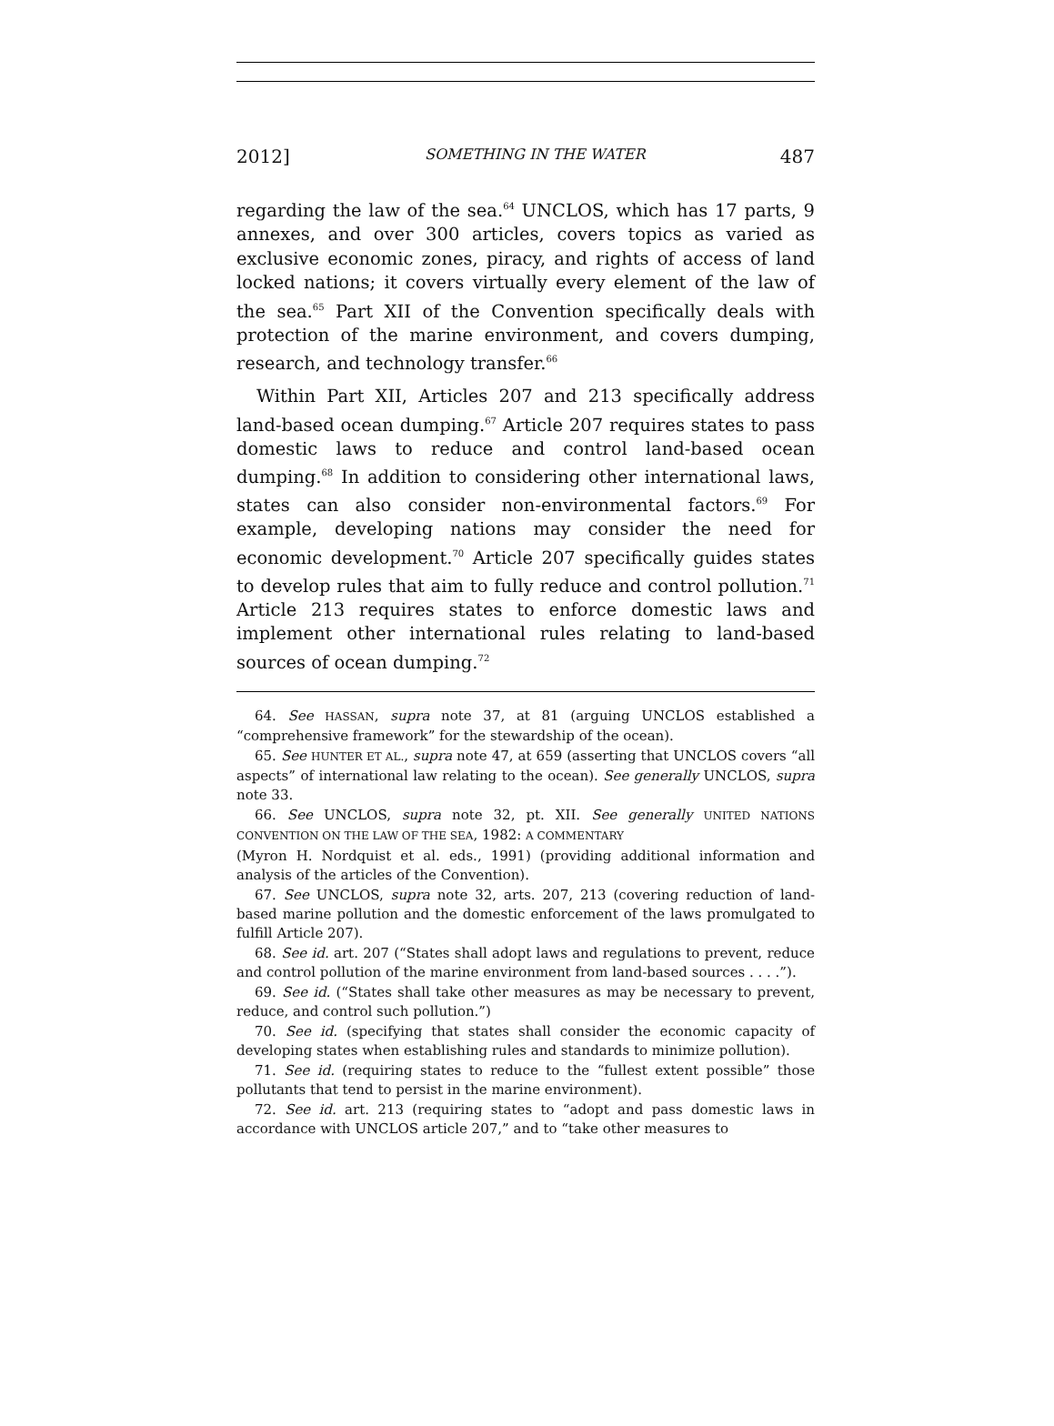2012] SOMETHING IN THE WATER 487
regarding the law of the sea.<sup>64</sup> UNCLOS, which has 17 parts, 9 annexes, and over 300 articles, covers topics as varied as exclusive economic zones, piracy, and rights of access of land locked nations; it covers virtually every element of the law of the sea.<sup>65</sup> Part XII of the Convention specifically deals with protection of the marine environment, and covers dumping, research, and technology transfer.<sup>66</sup>
Within Part XII, Articles 207 and 213 specifically address land-based ocean dumping.<sup>67</sup> Article 207 requires states to pass domestic laws to reduce and control land-based ocean dumping.<sup>68</sup> In addition to considering other international laws, states can also consider non-environmental factors.<sup>69</sup> For example, developing nations may consider the need for economic development.<sup>70</sup> Article 207 specifically guides states to develop rules that aim to fully reduce and control pollution.<sup>71</sup> Article 213 requires states to enforce domestic laws and implement other international rules relating to land-based sources of ocean dumping.<sup>72</sup>
64. See HASSAN, supra note 37, at 81 (arguing UNCLOS established a “comprehensive framework” for the stewardship of the ocean).
65. See HUNTER ET AL., supra note 47, at 659 (asserting that UNCLOS covers “all aspects” of international law relating to the ocean). See generally UNCLOS, supra note 33.
66. See UNCLOS, supra note 32, pt. XII. See generally UNITED NATIONS CONVENTION ON THE LAW OF THE SEA, 1982: A COMMENTARY
(Myron H. Nordquist et al. eds., 1991) (providing additional information and analysis of the articles of the Convention).
67. See UNCLOS, supra note 32, arts. 207, 213 (covering reduction of land-based marine pollution and the domestic enforcement of the laws promulgated to fulfill Article 207).
68. See id. art. 207 (“States shall adopt laws and regulations to prevent, reduce and control pollution of the marine environment from land-based sources . . . .”).
69. See id. (“States shall take other measures as may be necessary to prevent, reduce, and control such pollution.”)
70. See id. (specifying that states shall consider the economic capacity of developing states when establishing rules and standards to minimize pollution).
71. See id. (requiring states to reduce to the “fullest extent possible” those pollutants that tend to persist in the marine environment).
72. See id. art. 213 (requiring states to “adopt and pass domestic laws in accordance with UNCLOS article 207,” and to “take other measures to